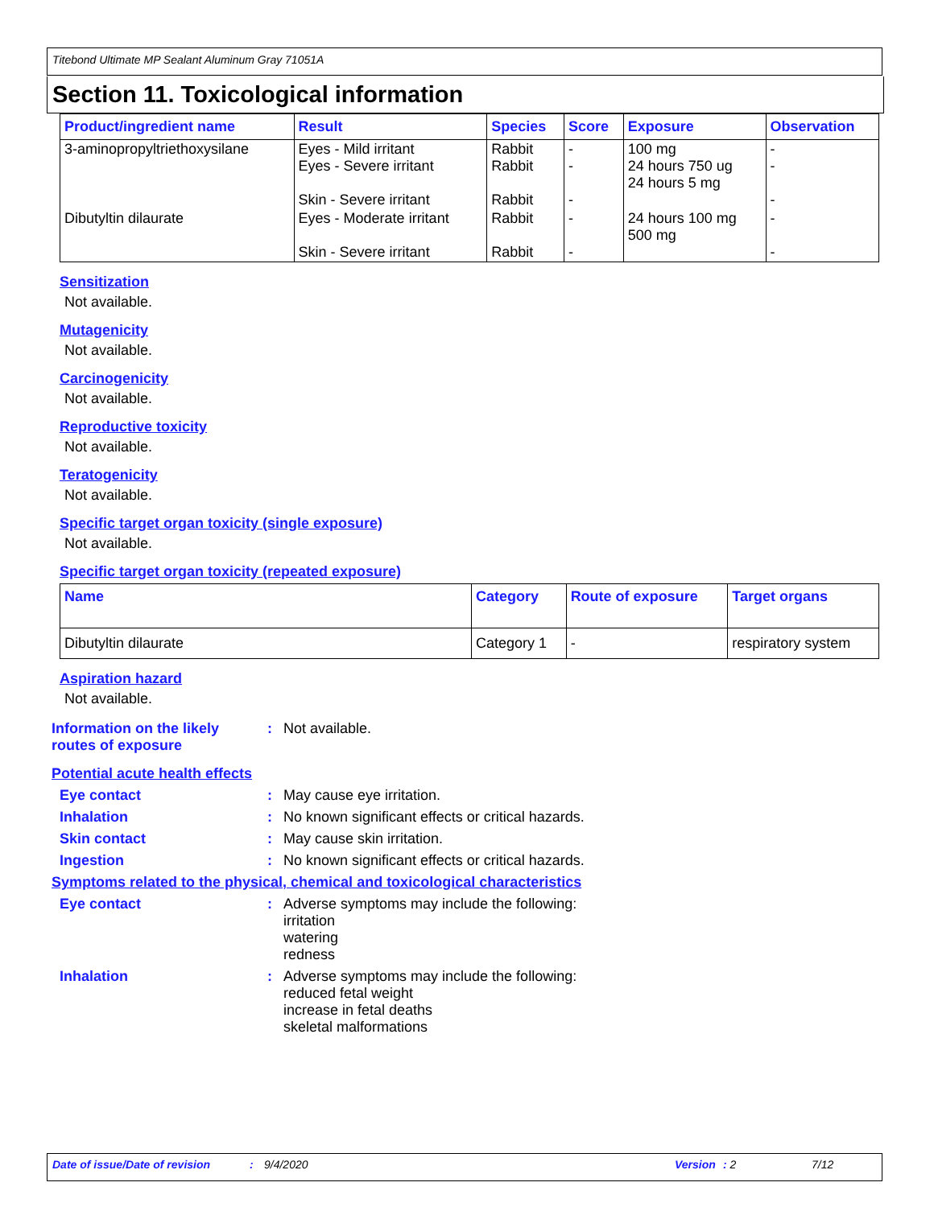Titebond Ultimate MP Sealant Aluminum Gray 71051A
Section 11. Toxicological information
| Product/ingredient name | Result | Species | Score | Exposure | Observation |
| --- | --- | --- | --- | --- | --- |
| 3-aminopropyltriethoxysilane | Eyes - Mild irritant Eyes - Severe irritant Skin - Severe irritant | Rabbit Rabbit Rabbit | - - - | 100 mg 24 hours 750 ug 24 hours 5 mg | - - - |
| Dibutyltin dilaurate | Eyes - Moderate irritant Skin - Severe irritant | Rabbit Rabbit | - - | 24 hours 100 mg 500 mg | - - |
Sensitization
Not available.
Mutagenicity
Not available.
Carcinogenicity
Not available.
Reproductive toxicity
Not available.
Teratogenicity
Not available.
Specific target organ toxicity (single exposure)
Not available.
Specific target organ toxicity (repeated exposure)
| Name | Category | Route of exposure | Target organs |
| --- | --- | --- | --- |
| Dibutyltin dilaurate | Category 1 | - | respiratory system |
Aspiration hazard
Not available.
Information on the likely routes of exposure
: Not available.
Potential acute health effects
Eye contact : May cause eye irritation.
Inhalation : No known significant effects or critical hazards.
Skin contact : May cause skin irritation.
Ingestion : No known significant effects or critical hazards.
Symptoms related to the physical, chemical and toxicological characteristics
Eye contact : Adverse symptoms may include the following:
irritation
watering
redness
Inhalation : Adverse symptoms may include the following:
reduced fetal weight
increase in fetal deaths
skeletal malformations
Date of issue/Date of revision: 9/4/2020 Version: 2 7/12